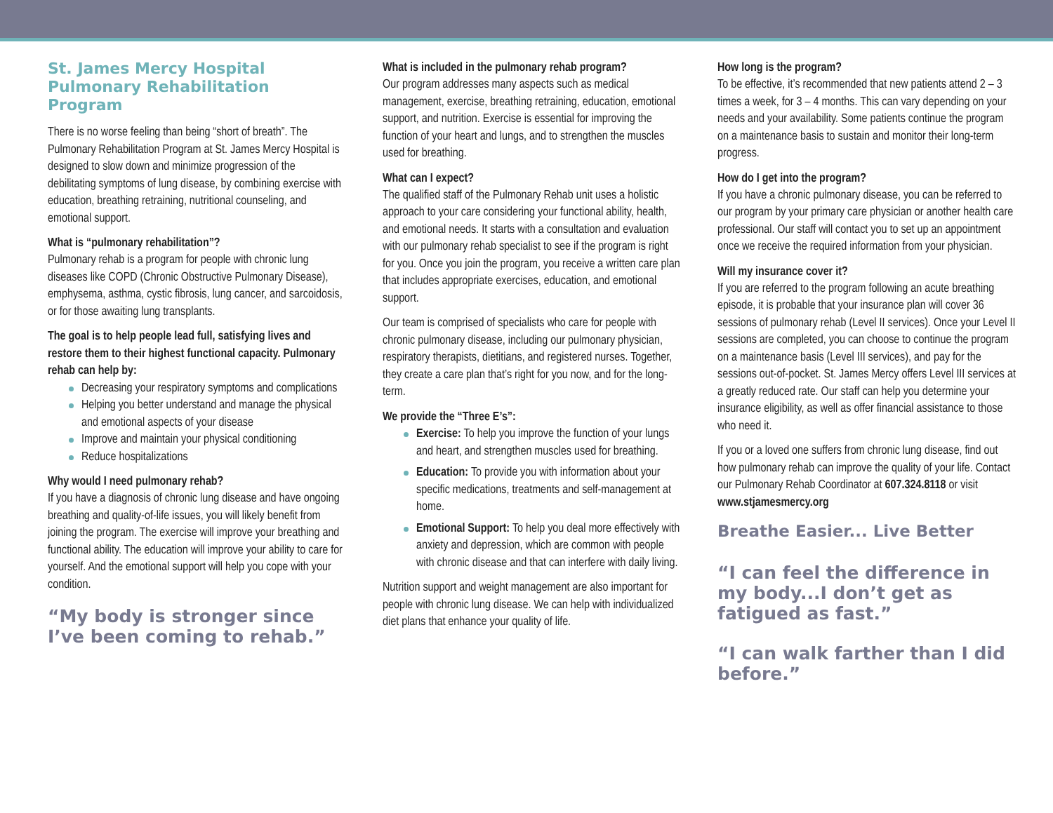St. James Mercy Hospital
Pulmonary Rehabilitation Program
There is no worse feeling than being “short of breath”. The Pulmonary Rehabilitation Program at St. James Mercy Hospital is designed to slow down and minimize progression of the debilitating symptoms of lung disease, by combining exercise with education, breathing retraining, nutritional counseling, and emotional support.
What is “pulmonary rehabilitation”?
Pulmonary rehab is a program for people with chronic lung diseases like COPD (Chronic Obstructive Pulmonary Disease), emphysema, asthma, cystic fibrosis, lung cancer, and sarcoidosis, or for those awaiting lung transplants.
The goal is to help people lead full, satisfying lives and restore them to their highest functional capacity. Pulmonary rehab can help by:
Decreasing your respiratory symptoms and complications
Helping you better understand and manage the physical and emotional aspects of your disease
Improve and maintain your physical conditioning
Reduce hospitalizations
Why would I need pulmonary rehab?
If you have a diagnosis of chronic lung disease and have ongoing breathing and quality-of-life issues, you will likely benefit from joining the program. The exercise will improve your breathing and functional ability. The education will improve your ability to care for yourself. And the emotional support will help you cope with your condition.
“My body is stronger since I’ve been coming to rehab.”
What is included in the pulmonary rehab program?
Our program addresses many aspects such as medical management, exercise, breathing retraining, education, emotional support, and nutrition. Exercise is essential for improving the function of your heart and lungs, and to strengthen the muscles used for breathing.
What can I expect?
The qualified staff of the Pulmonary Rehab unit uses a holistic approach to your care considering your functional ability, health, and emotional needs. It starts with a consultation and evaluation with our pulmonary rehab specialist to see if the program is right for you. Once you join the program, you receive a written care plan that includes appropriate exercises, education, and emotional support.
Our team is comprised of specialists who care for people with chronic pulmonary disease, including our pulmonary physician, respiratory therapists, dietitians, and registered nurses. Together, they create a care plan that’s right for you now, and for the long-term.
We provide the “Three E’s”:
Exercise: To help you improve the function of your lungs and heart, and strengthen muscles used for breathing.
Education: To provide you with information about your specific medications, treatments and self-management at home.
Emotional Support: To help you deal more effectively with anxiety and depression, which are common with people with chronic disease and that can interfere with daily living.
Nutrition support and weight management are also important for people with chronic lung disease. We can help with individualized diet plans that enhance your quality of life.
How long is the program?
To be effective, it’s recommended that new patients attend 2 – 3 times a week, for 3 – 4 months. This can vary depending on your needs and your availability. Some patients continue the program on a maintenance basis to sustain and monitor their long-term progress.
How do I get into the program?
If you have a chronic pulmonary disease, you can be referred to our program by your primary care physician or another health care professional. Our staff will contact you to set up an appointment once we receive the required information from your physician.
Will my insurance cover it?
If you are referred to the program following an acute breathing episode, it is probable that your insurance plan will cover 36 sessions of pulmonary rehab (Level II services). Once your Level II sessions are completed, you can choose to continue the program on a maintenance basis (Level III services), and pay for the sessions out-of-pocket. St. James Mercy offers Level III services at a greatly reduced rate. Our staff can help you determine your insurance eligibility, as well as offer financial assistance to those who need it.
If you or a loved one suffers from chronic lung disease, find out how pulmonary rehab can improve the quality of your life. Contact our Pulmonary Rehab Coordinator at 607.324.8118 or visit www.stjamesmercy.org
Breathe Easier... Live Better
“I can feel the difference in my body...I don’t get as fatigued as fast.”
“I can walk farther than I did before.”